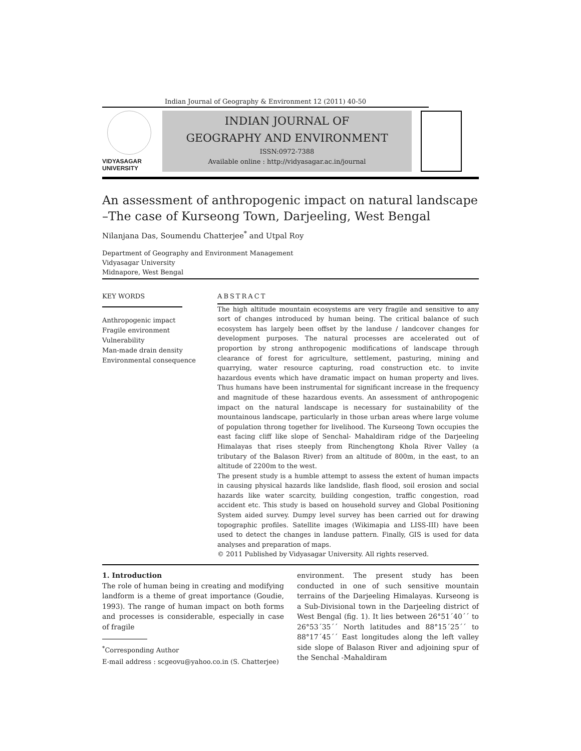Indian Journal of Geography & Environment 12 (2011) 40-50
VIDYASAGAR
UNIVERSITY
INDIAN JOURNAL OF
GEOGRAPHY AND ENVIRONMENT
ISSN:0972-7388
Available online : http://vidyasagar.ac.in/journal
An assessment of anthropogenic impact on natural landscape –The case of Kurseong Town, Darjeeling, West Bengal
Nilanjana Das, Soumendu Chatterjee<sup>*</sup> and Utpal Roy
Department of Geography and Environment Management
Vidyasagar University
Midnapore, West Bengal
KEY WORDS
Anthropogenic impact
Fragile environment
Vulnerability
Man-made drain density
Environmental consequence
ABSTRACT
The high altitude mountain ecosystems are very fragile and sensitive to any sort of changes introduced by human being. The critical balance of such ecosystem has largely been offset by the landuse / landcover changes for development purposes. The natural processes are accelerated out of proportion by strong anthropogenic modifications of landscape through clearance of forest for agriculture, settlement, pasturing, mining and quarrying, water resource capturing, road construction etc. to invite hazardous events which have dramatic impact on human property and lives. Thus humans have been instrumental for significant increase in the frequency and magnitude of these hazardous events. An assessment of anthropogenic impact on the natural landscape is necessary for sustainability of the mountainous landscape, particularly in those urban areas where large volume of population throng together for livelihood. The Kurseong Town occupies the east facing cliff like slope of Senchal- Mahaldiram ridge of the Darjeeling Himalayas that rises steeply from Rinchengtong Khola River Valley (a tributary of the Balason River) from an altitude of 800m, in the east, to an altitude of 2200m to the west.
The present study is a humble attempt to assess the extent of human impacts in causing physical hazards like landslide, flash flood, soil erosion and social hazards like water scarcity, building congestion, traffic congestion, road accident etc. This study is based on household survey and Global Positioning System aided survey. Dumpy level survey has been carried out for drawing topographic profiles. Satellite images (Wikimapia and LISS-III) have been used to detect the changes in landuse pattern. Finally, GIS is used for data analyses and preparation of maps.
© 2011 Published by Vidyasagar University. All rights reserved.
1. Introduction
The role of human being in creating and modifying landform is a theme of great importance (Goudie, 1993). The range of human impact on both forms and processes is considerable, especially in case of fragile
<sup>*</sup> Corresponding Author
E-mail address : scgeovu@yahoo.co.in (S. Chatterjee)
environment. The present study has been conducted in one of such sensitive mountain terrains of the Darjeeling Himalayas. Kurseong is a Sub-Divisional town in the Darjeeling district of West Bengal (fig. 1). It lies between 26°51´40´´ to 26°53´35´´ North latitudes and 88°15´25´´ to 88°17´45´´ East longitudes along the left valley side slope of Balason River and adjoining spur of the Senchal -Mahaldiram